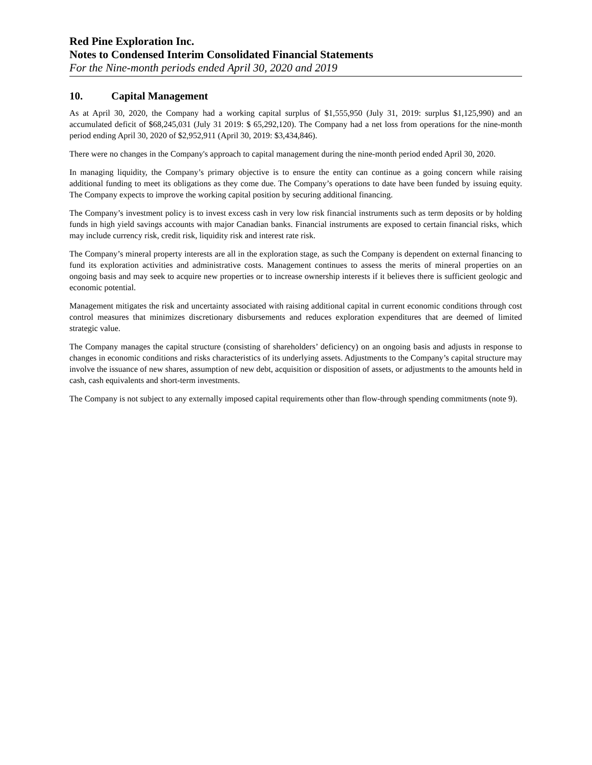Red Pine Exploration Inc.
Notes to Condensed Interim Consolidated Financial Statements
For the Nine-month periods ended April 30, 2020 and 2019
10. Capital Management
As at April 30, 2020, the Company had a working capital surplus of $1,555,950 (July 31, 2019: surplus $1,125,990) and an accumulated deficit of $68,245,031 (July 31 2019: $ 65,292,120). The Company had a net loss from operations for the nine-month period ending April 30, 2020 of $2,952,911 (April 30, 2019: $3,434,846).
There were no changes in the Company's approach to capital management during the nine-month period ended April 30, 2020.
In managing liquidity, the Company’s primary objective is to ensure the entity can continue as a going concern while raising additional funding to meet its obligations as they come due. The Company’s operations to date have been funded by issuing equity. The Company expects to improve the working capital position by securing additional financing.
The Company’s investment policy is to invest excess cash in very low risk financial instruments such as term deposits or by holding funds in high yield savings accounts with major Canadian banks. Financial instruments are exposed to certain financial risks, which may include currency risk, credit risk, liquidity risk and interest rate risk.
The Company’s mineral property interests are all in the exploration stage, as such the Company is dependent on external financing to fund its exploration activities and administrative costs. Management continues to assess the merits of mineral properties on an ongoing basis and may seek to acquire new properties or to increase ownership interests if it believes there is sufficient geologic and economic potential.
Management mitigates the risk and uncertainty associated with raising additional capital in current economic conditions through cost control measures that minimizes discretionary disbursements and reduces exploration expenditures that are deemed of limited strategic value.
The Company manages the capital structure (consisting of shareholders’ deficiency) on an ongoing basis and adjusts in response to changes in economic conditions and risks characteristics of its underlying assets. Adjustments to the Company’s capital structure may involve the issuance of new shares, assumption of new debt, acquisition or disposition of assets, or adjustments to the amounts held in cash, cash equivalents and short-term investments.
The Company is not subject to any externally imposed capital requirements other than flow-through spending commitments (note 9).